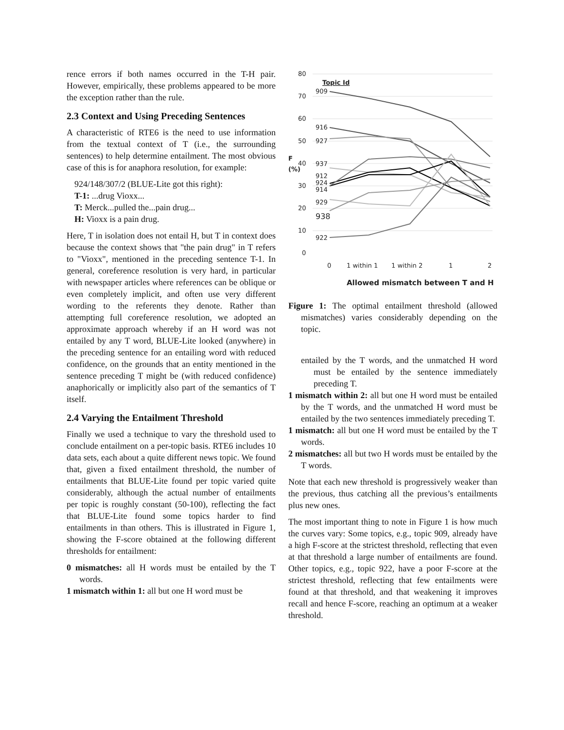rence errors if both names occurred in the T-H pair. However, empirically, these problems appeared to be more the exception rather than the rule.
2.3 Context and Using Preceding Sentences
A characteristic of RTE6 is the need to use information from the textual context of T (i.e., the surrounding sentences) to help determine entailment. The most obvious case of this is for anaphora resolution, for example:
924/148/307/2 (BLUE-Lite got this right):
T-1: ...drug Vioxx...
T: Merck...pulled the...pain drug...
H: Vioxx is a pain drug.
Here, T in isolation does not entail H, but T in context does because the context shows that "the pain drug" in T refers to "Vioxx", mentioned in the preceding sentence T-1. In general, coreference resolution is very hard, in particular with newspaper articles where references can be oblique or even completely implicit, and often use very different wording to the referents they denote. Rather than attempting full coreference resolution, we adopted an approximate approach whereby if an H word was not entailed by any T word, BLUE-Lite looked (anywhere) in the preceding sentence for an entailing word with reduced confidence, on the grounds that an entity mentioned in the sentence preceding T might be (with reduced confidence) anaphorically or implicitly also part of the semantics of T itself.
2.4 Varying the Entailment Threshold
Finally we used a technique to vary the threshold used to conclude entailment on a per-topic basis. RTE6 includes 10 data sets, each about a quite different news topic. We found that, given a fixed entailment threshold, the number of entailments that BLUE-Lite found per topic varied quite considerably, although the actual number of entailments per topic is roughly constant (50-100), reflecting the fact that BLUE-Lite found some topics harder to find entailments in than others. This is illustrated in Figure 1, showing the F-score obtained at the following different thresholds for entailment:
0 mismatches: all H words must be entailed by the T words.
1 mismatch within 1: all but one H word must be
80
70
60
50
40
30
20
10
0
F
(%)
Topic Id
909
916
927
937
912
924
914
929
938
922
0
1 within 1
1 within 2
1
2
Allowed mismatch between T and H
Figure 1: The optimal entailment threshold (allowed mismatches) varies considerably depending on the topic.
entailed by the T words, and the unmatched H word must be entailed by the sentence immediately preceding T.
1 mismatch within 2: all but one H word must be entailed by the T words, and the unmatched H word must be entailed by the two sentences immediately preceding T.
1 mismatch: all but one H word must be entailed by the T words.
2 mismatches: all but two H words must be entailed by the T words.
Note that each new threshold is progressively weaker than the previous, thus catching all the previous’s entailments plus new ones.
The most important thing to note in Figure 1 is how much the curves vary: Some topics, e.g., topic 909, already have a high F-score at the strictest threshold, reflecting that even at that threshold a large number of entailments are found. Other topics, e.g., topic 922, have a poor F-score at the strictest threshold, reflecting that few entailments were found at that threshold, and that weakening it improves recall and hence F-score, reaching an optimum at a weaker threshold.